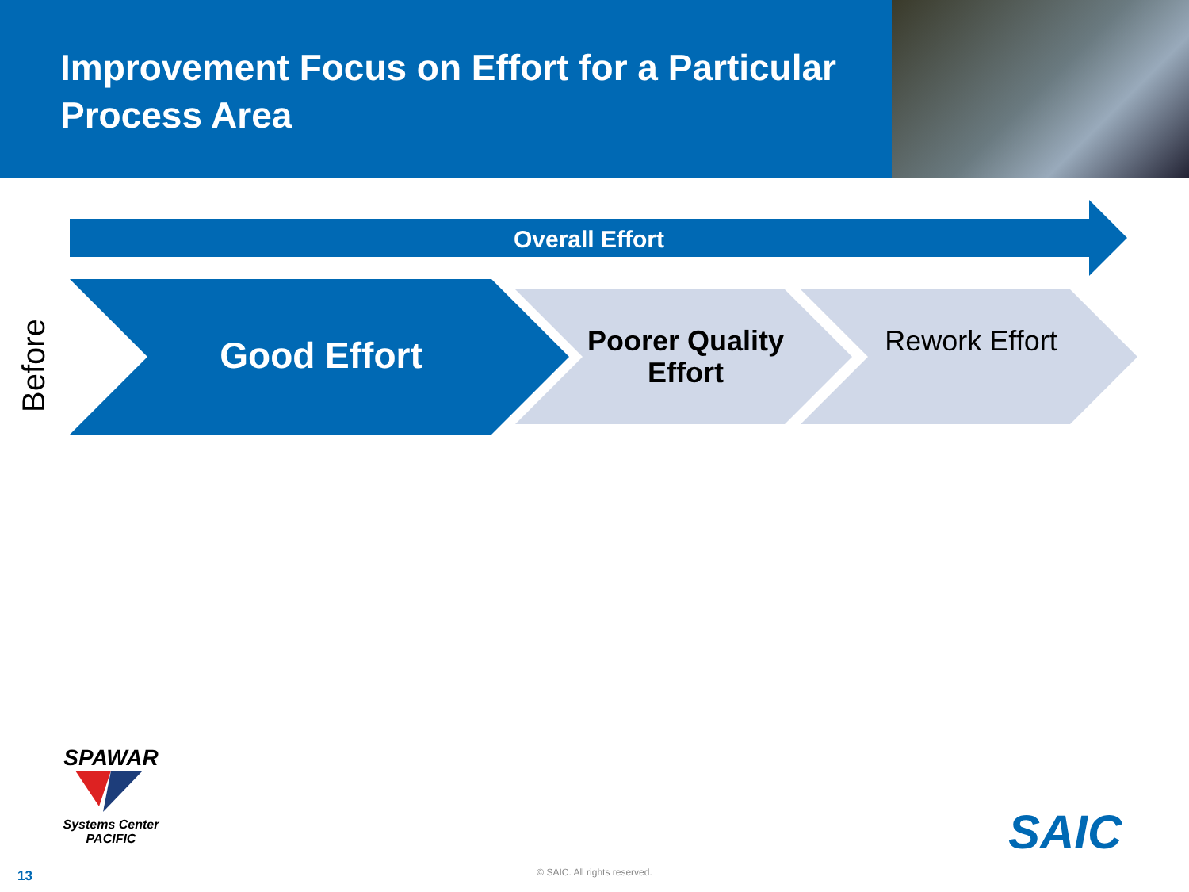Improvement Focus on Effort for a Particular Process Area
Overall Effort
Before
Good Effort
Poorer Quality Effort
Rework Effort
SPAWAR
Systems Center
PACIFIC
SAIC
13
© SAIC. All rights reserved.